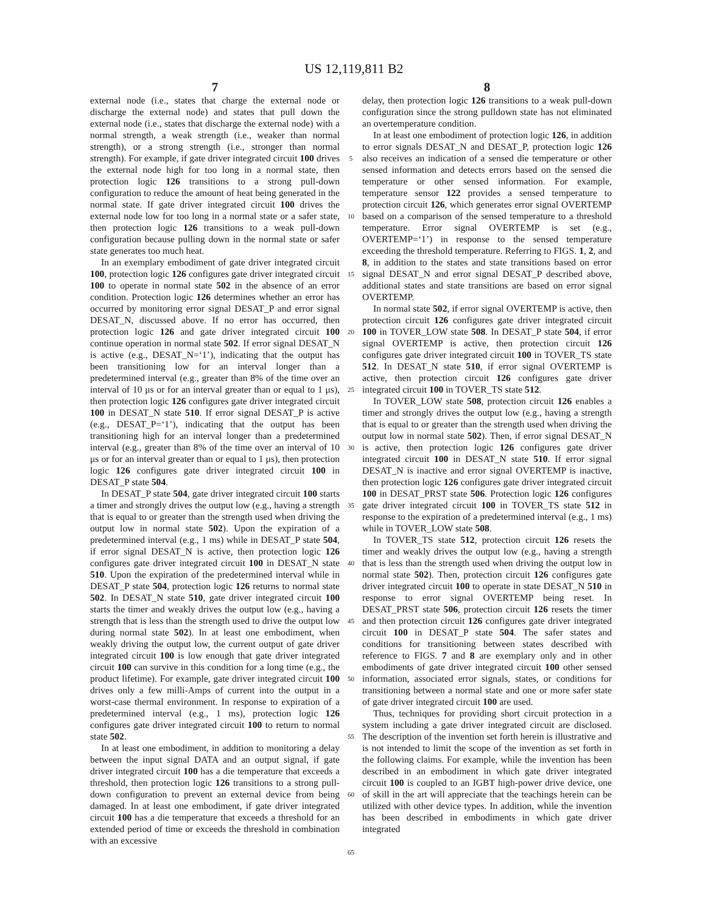US 12,119,811 B2
7
external node (i.e., states that charge the external node or discharge the external node) and states that pull down the external node (i.e., states that discharge the external node) with a normal strength, a weak strength (i.e., weaker than normal strength), or a strong strength (i.e., stronger than normal strength). For example, if gate driver integrated circuit 100 drives the external node high for too long in a normal state, then protection logic 126 transitions to a strong pull-down configuration to reduce the amount of heat being generated in the normal state. If gate driver integrated circuit 100 drives the external node low for too long in a normal state or a safer state, then protection logic 126 transitions to a weak pull-down configuration because pulling down in the normal state or safer state generates too much heat.
In an exemplary embodiment of gate driver integrated circuit 100, protection logic 126 configures gate driver integrated circuit 100 to operate in normal state 502 in the absence of an error condition. Protection logic 126 determines whether an error has occurred by monitoring error signal DESAT_P and error signal DESAT_N, discussed above. If no error has occurred, then protection logic 126 and gate driver integrated circuit 100 continue operation in normal state 502. If error signal DESAT_N is active (e.g., DESAT_N=‘1’), indicating that the output has been transitioning low for an interval longer than a predetermined interval (e.g., greater than 8% of the time over an interval of 10 μs or for an interval greater than or equal to 1 μs), then protection logic 126 configures gate driver integrated circuit 100 in DESAT_N state 510. If error signal DESAT_P is active (e.g., DESAT_P=‘1’), indicating that the output has been transitioning high for an interval longer than a predetermined interval (e.g., greater than 8% of the time over an interval of 10 μs or for an interval greater than or equal to 1 μs), then protection logic 126 configures gate driver integrated circuit 100 in DESAT_P state 504.
In DESAT_P state 504, gate driver integrated circuit 100 starts a timer and strongly drives the output low (e.g., having a strength that is equal to or greater than the strength used when driving the output low in normal state 502). Upon the expiration of a predetermined interval (e.g., 1 ms) while in DESAT_P state 504, if error signal DESAT_N is active, then protection logic 126 configures gate driver integrated circuit 100 in DESAT_N state 510. Upon the expiration of the predetermined interval while in DESAT_P state 504, protection logic 126 returns to normal state 502. In DESAT_N state 510, gate driver integrated circuit 100 starts the timer and weakly drives the output low (e.g., having a strength that is less than the strength used to drive the output low during normal state 502). In at least one embodiment, when weakly driving the output low, the current output of gate driver integrated circuit 100 is low enough that gate driver integrated circuit 100 can survive in this condition for a long time (e.g., the product lifetime). For example, gate driver integrated circuit 100 drives only a few milli-Amps of current into the output in a worst-case thermal environment. In response to expiration of a predetermined interval (e.g., 1 ms), protection logic 126 configures gate driver integrated circuit 100 to return to normal state 502.
In at least one embodiment, in addition to monitoring a delay between the input signal DATA and an output signal, if gate driver integrated circuit 100 has a die temperature that exceeds a threshold, then protection logic 126 transitions to a strong pull-down configuration to prevent an external device from being damaged. In at least one embodiment, if gate driver integrated circuit 100 has a die temperature that exceeds a threshold for an extended period of time or exceeds the threshold in combination with an excessive
5
10
15
20
25
30
35
40
45
50
55
60
65
8
delay, then protection logic 126 transitions to a weak pull-down configuration since the strong pulldown state has not eliminated an overtemperature condition.
In at least one embodiment of protection logic 126, in addition to error signals DESAT_N and DESAT_P, protection logic 126 also receives an indication of a sensed die temperature or other sensed information and detects errors based on the sensed die temperature or other sensed information. For example, temperature sensor 122 provides a sensed temperature to protection circuit 126, which generates error signal OVERTEMP based on a comparison of the sensed temperature to a threshold temperature. Error signal OVERTEMP is set (e.g., OVERTEMP=‘1’) in response to the sensed temperature exceeding the threshold temperature. Referring to FIGS. 1, 2, and 8, in addition to the states and state transitions based on error signal DESAT_N and error signal DESAT_P described above, additional states and state transitions are based on error signal OVERTEMP.
In normal state 502, if error signal OVERTEMP is active, then protection circuit 126 configures gate driver integrated circuit 100 in TOVER_LOW state 508. In DESAT_P state 504, if error signal OVERTEMP is active, then protection circuit 126 configures gate driver integrated circuit 100 in TOVER_TS state 512. In DESAT_N state 510, if error signal OVERTEMP is active, then protection circuit 126 configures gate driver integrated circuit 100 in TOVER_TS state 512.
In TOVER_LOW state 508, protection circuit 126 enables a timer and strongly drives the output low (e.g., having a strength that is equal to or greater than the strength used when driving the output low in normal state 502). Then, if error signal DESAT_N is active, then protection logic 126 configures gate driver integrated circuit 100 in DESAT_N state 510. If error signal DESAT_N is inactive and error signal OVERTEMP is inactive, then protection logic 126 configures gate driver integrated circuit 100 in DESAT_PRST state 506. Protection logic 126 configures gate driver integrated circuit 100 in TOVER_TS state 512 in response to the expiration of a predetermined interval (e.g., 1 ms) while in TOVER_LOW state 508.
In TOVER_TS state 512, protection circuit 126 resets the timer and weakly drives the output low (e.g., having a strength that is less than the strength used when driving the output low in normal state 502). Then, protection circuit 126 configures gate driver integrated circuit 100 to operate in state DESAT_N 510 in response to error signal OVERTEMP being reset. In DESAT_PRST state 506, protection circuit 126 resets the timer and then protection circuit 126 configures gate driver integrated circuit 100 in DESAT_P state 504. The safer states and conditions for transitioning between states described with reference to FIGS. 7 and 8 are exemplary only and in other embodiments of gate driver integrated circuit 100 other sensed information, associated error signals, states, or conditions for transitioning between a normal state and one or more safer state of gate driver integrated circuit 100 are used.
Thus, techniques for providing short circuit protection in a system including a gate driver integrated circuit are disclosed. The description of the invention set forth herein is illustrative and is not intended to limit the scope of the invention as set forth in the following claims. For example, while the invention has been described in an embodiment in which gate driver integrated circuit 100 is coupled to an IGBT high-power drive device, one of skill in the art will appreciate that the teachings herein can be utilized with other device types. In addition, while the invention has been described in embodiments in which gate driver integrated